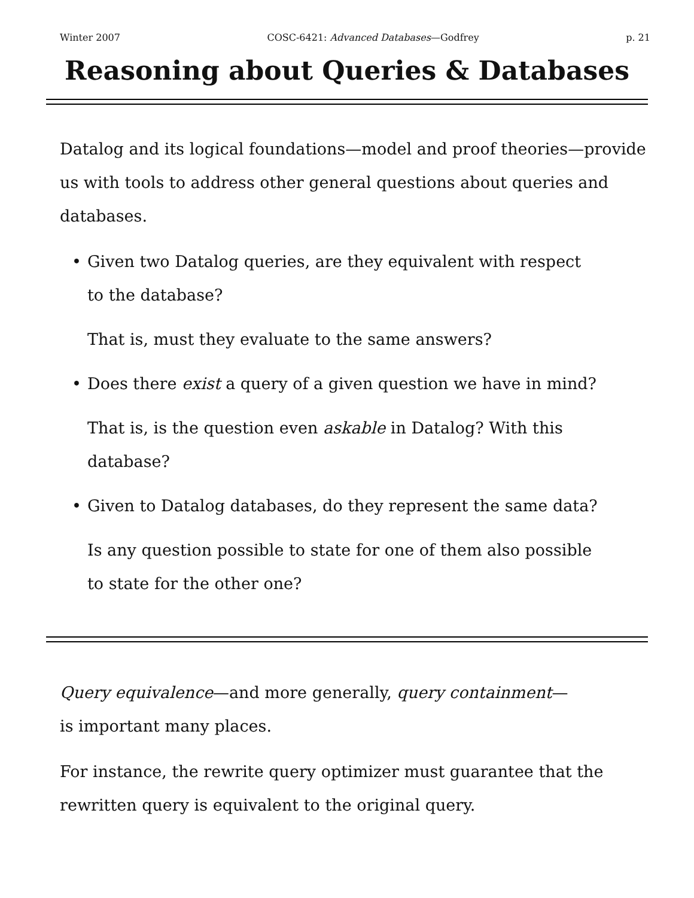Winter 2007 COSC-6421: Advanced Databases—Godfrey p. 21
Reasoning about Queries & Databases
Datalog and its logical foundations—model and proof theories—provide us with tools to address other general questions about queries and databases.
• Given two Datalog queries, are they equivalent with respect to the database?
That is, must they evaluate to the same answers?
• Does there exist a query of a given question we have in mind?
That is, is the question even askable in Datalog? With this database?
• Given to Datalog databases, do they represent the same data?
Is any question possible to state for one of them also possible to state for the other one?
Query equivalence—and more generally, query containment—is important many places.
For instance, the rewrite query optimizer must guarantee that the rewritten query is equivalent to the original query.